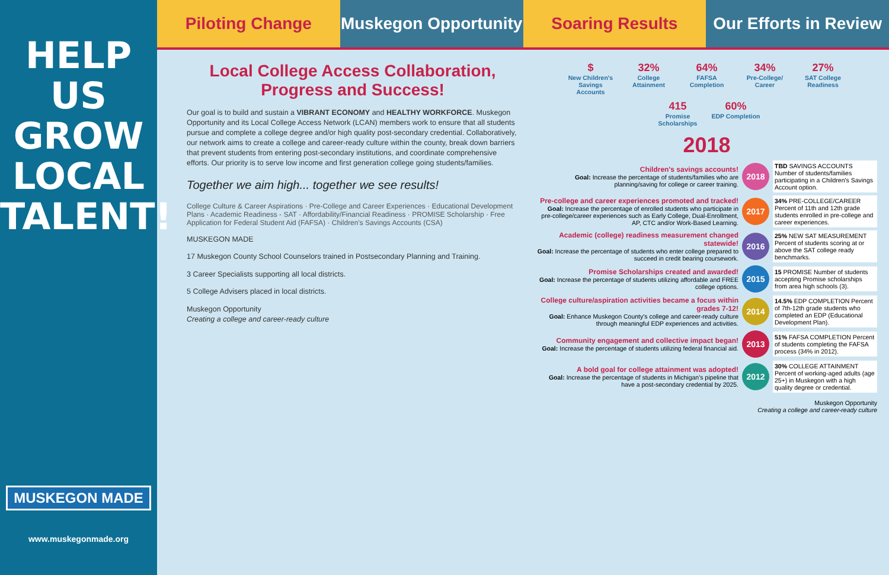HELP
US
GROW
LOCAL
TALENT!
MUSKEGON MADE
www.muskegonmade.org
Piloting Change Muskegon Opportunity Soaring Results Our Efforts in Review
Local College Access Collaboration, Progress and Success!
Our goal is to build and sustain a VIBRANT ECONOMY and HEALTHY WORKFORCE. Muskegon Opportunity and its Local College Access Network (LCAN) members work to ensure that all students pursue and complete a college degree and/or high quality post-secondary credential. Collaboratively, our network aims to create a college and career-ready culture within the county, break down barriers that prevent students from entering post-secondary institutions, and coordinate comprehensive efforts. Our priority is to serve low income and first generation college going students/families.
Together we aim high... together we see results!
College Culture & Career Aspirations · Pre-College and Career Experiences · Educational Development Plans · Academic Readiness - SAT · Affordability/Financial Readiness · PROMISE Scholarship · Free Application for Federal Student Aid (FAFSA) · Children's Savings Accounts (CSA)
MUSKEGON MADE
17 Muskegon County School Counselors trained in Postsecondary Planning and Training.
3 Career Specialists supporting all local districts.
5 College Advisers placed in local districts.
Muskegon Opportunity
Creating a college and career-ready culture
$
New Children's Savings Accounts 32%
College Attainment 64%
FAFSA Completion 34%
Pre-College/ Career 27%
SAT College Readiness 415
Promise Scholarships 60%
EDP Completion
2018
Children's savings accounts!
Goal: Increase the percentage of students/families who are planning/saving for college or career training.
2018
TBD SAVINGS ACCOUNTS Number of students/families participating in a Children's Savings Account option.
Pre-college and career experiences promoted and tracked!
Goal: Increase the percentage of enrolled students who participate in pre-college/career experiences such as Early College, Dual-Enrollment, AP, CTC and/or Work-Based Learning.
2017
34% PRE-COLLEGE/CAREER Percent of 11th and 12th grade students enrolled in pre-college and career experiences.
Academic (college) readiness measurement changed statewide!
Goal: Increase the percentage of students who enter college prepared to succeed in credit bearing coursework.
2016
25% NEW SAT MEASUREMENT Percent of students scoring at or above the SAT college ready benchmarks.
Promise Scholarships created and awarded!
Goal: Increase the percentage of students utilizing affordable and FREE college options.
2015
15 PROMISE Number of students accepting Promise scholarships from area high schools (3).
College culture/aspiration activities became a focus within grades 7-12!
Goal: Enhance Muskegon County's college and career-ready culture through meaningful EDP experiences and activities.
2014
14.5% EDP COMPLETION Percent of 7th-12th grade students who completed an EDP (Educational Development Plan).
Community engagement and collective impact began!
Goal: Increase the percentage of students utilizing federal financial aid.
2013
51% FAFSA COMPLETION Percent of students completing the FAFSA process (34% in 2012).
A bold goal for college attainment was adopted!
Goal: Increase the percentage of students in Michigan's pipeline that have a post-secondary credential by 2025.
2012
30% COLLEGE ATTAINMENT Percent of working-aged adults (age 25+) in Muskegon with a high quality degree or credential.
Muskegon Opportunity
Creating a college and career-ready culture